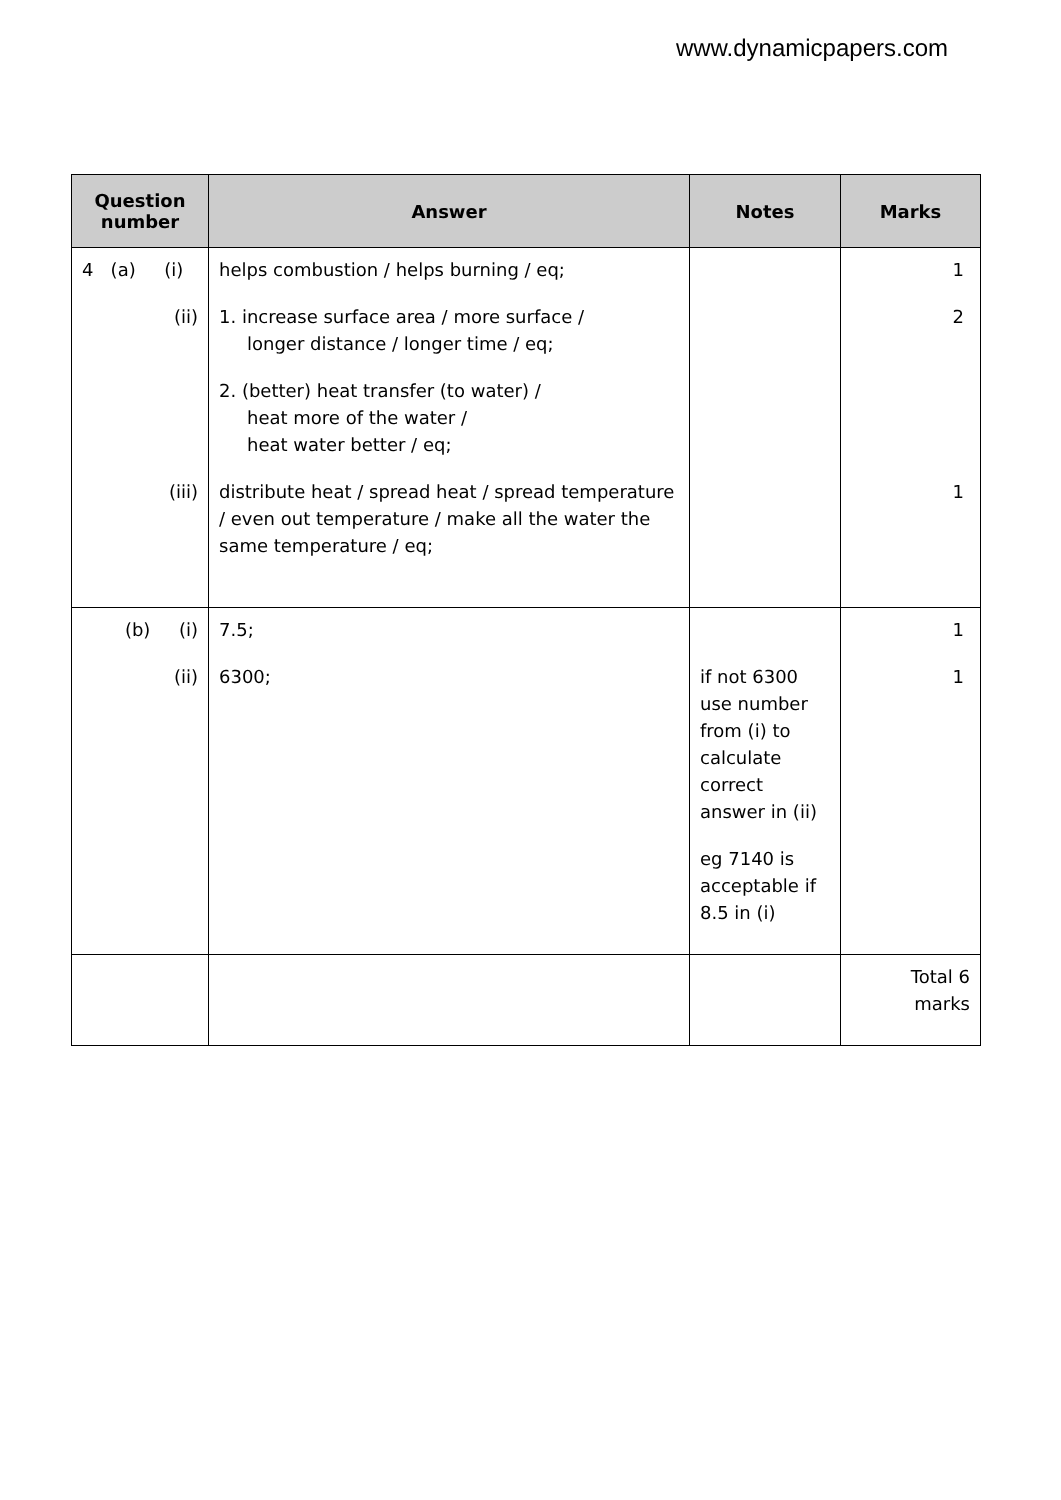www.dynamicpapers.com
| Question number | Answer | Notes | Marks |
| --- | --- | --- | --- |
| 4 (a) (i) (ii) (iii) | helps combustion / helps burning / eq; 1. increase surface area / more surface / longer distance / longer time / eq; 2. (better) heat transfer (to water) / heat more of the water / heat water better / eq; distribute heat / spread heat / spread temperature / even out temperature / make all the water the same temperature / eq; | | 1 2 1 |
| (b) (i) (ii) | 7.5; 6300; | if not 6300 use number from (i) to calculate correct answer in (ii) eg 7140 is acceptable if 8.5 in (i) | 1 1 |
| | | | Total 6 marks |